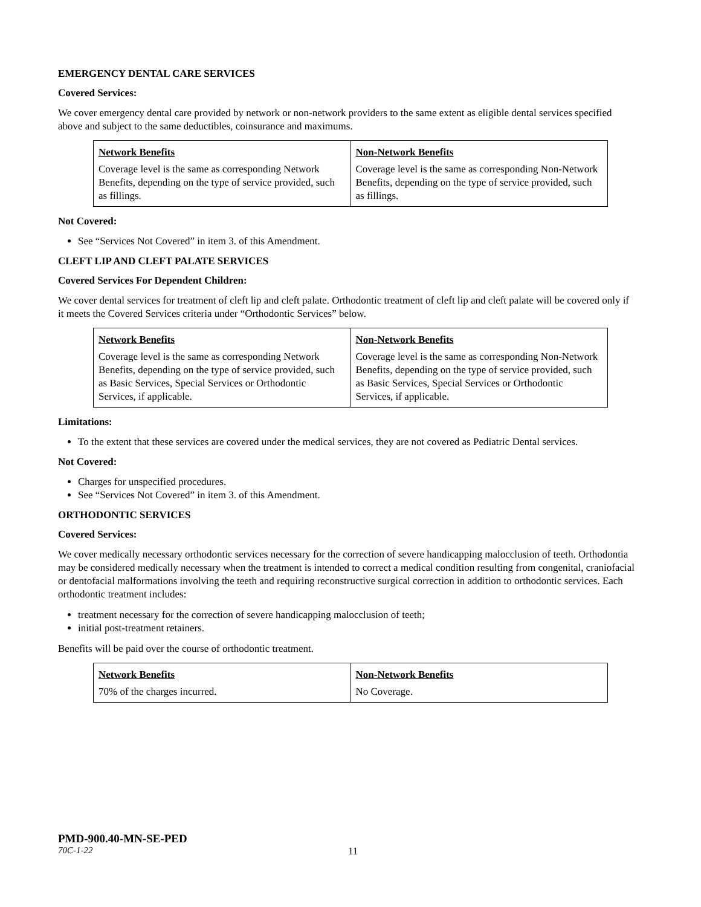EMERGENCY DENTAL CARE SERVICES
Covered Services:
We cover emergency dental care provided by network or non-network providers to the same extent as eligible dental services specified above and subject to the same deductibles, coinsurance and maximums.
| Network Benefits | Non-Network Benefits |
| Coverage level is the same as corresponding Network Benefits, depending on the type of service provided, such as fillings. | Coverage level is the same as corresponding Non-Network Benefits, depending on the type of service provided, such as fillings. |
Not Covered:
See “Services Not Covered” in item 3. of this Amendment.
CLEFT LIP AND CLEFT PALATE SERVICES
Covered Services For Dependent Children:
We cover dental services for treatment of cleft lip and cleft palate. Orthodontic treatment of cleft lip and cleft palate will be covered only if it meets the Covered Services criteria under “Orthodontic Services” below.
| Network Benefits | Non-Network Benefits |
| Coverage level is the same as corresponding Network Benefits, depending on the type of service provided, such as Basic Services, Special Services or Orthodontic Services, if applicable. | Coverage level is the same as corresponding Non-Network Benefits, depending on the type of service provided, such as Basic Services, Special Services or Orthodontic Services, if applicable. |
Limitations:
To the extent that these services are covered under the medical services, they are not covered as Pediatric Dental services.
Not Covered:
Charges for unspecified procedures.
See “Services Not Covered” in item 3. of this Amendment.
ORTHODONTIC SERVICES
Covered Services:
We cover medically necessary orthodontic services necessary for the correction of severe handicapping malocclusion of teeth. Orthodontia may be considered medically necessary when the treatment is intended to correct a medical condition resulting from congenital, craniofacial or dentofacial malformations involving the teeth and requiring reconstructive surgical correction in addition to orthodontic services. Each orthodontic treatment includes:
treatment necessary for the correction of severe handicapping malocclusion of teeth;
initial post-treatment retainers.
Benefits will be paid over the course of orthodontic treatment.
| Network Benefits | Non-Network Benefits |
| 70% of the charges incurred. | No Coverage. |
PMD-900.40-MN-SE-PED
70C-1-22 11